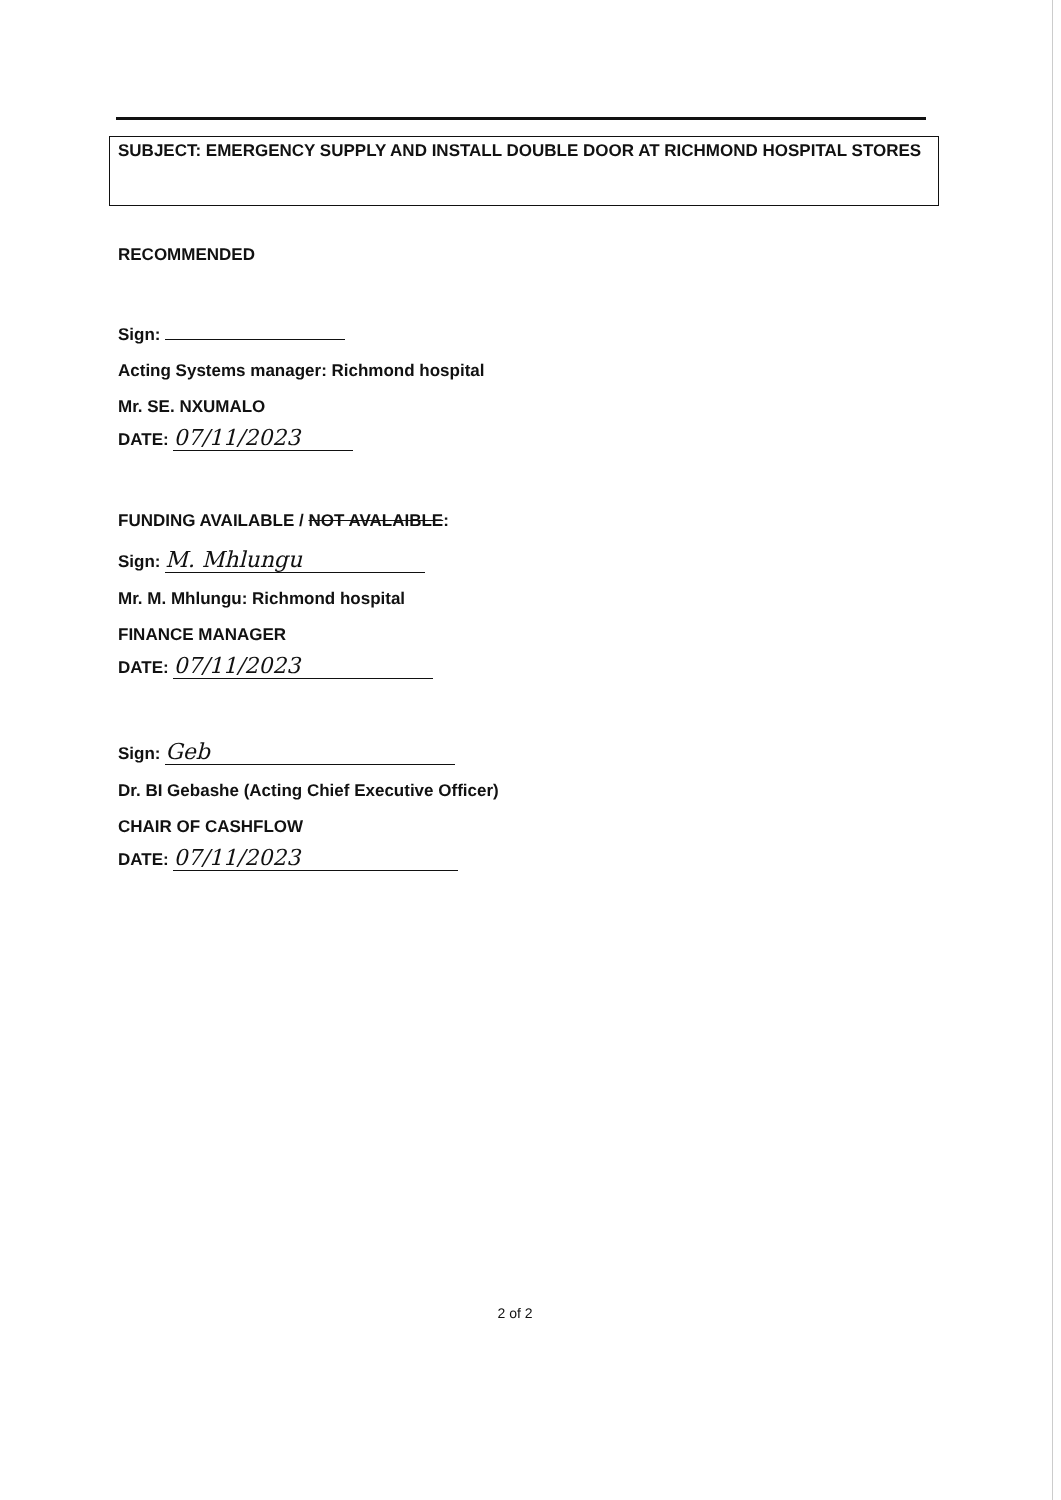SUBJECT: EMERGENCY SUPPLY AND INSTALL DOUBLE DOOR AT RICHMOND HOSPITAL STORES
RECOMMENDED
Sign:
Acting Systems manager: Richmond hospital
Mr. SE. NXUMALO
DATE: 07/11/2023
FUNDING AVAILABLE / NOT AVALAIBLE:
Sign: M. Mhlungu
Mr. M. Mhlungu: Richmond hospital
FINANCE MANAGER
DATE: 07/11/2023
Sign: Geb
Dr. BI Gebashe (Acting Chief Executive Officer)
CHAIR OF CASHFLOW
DATE: 07/11/2023
2 of 2